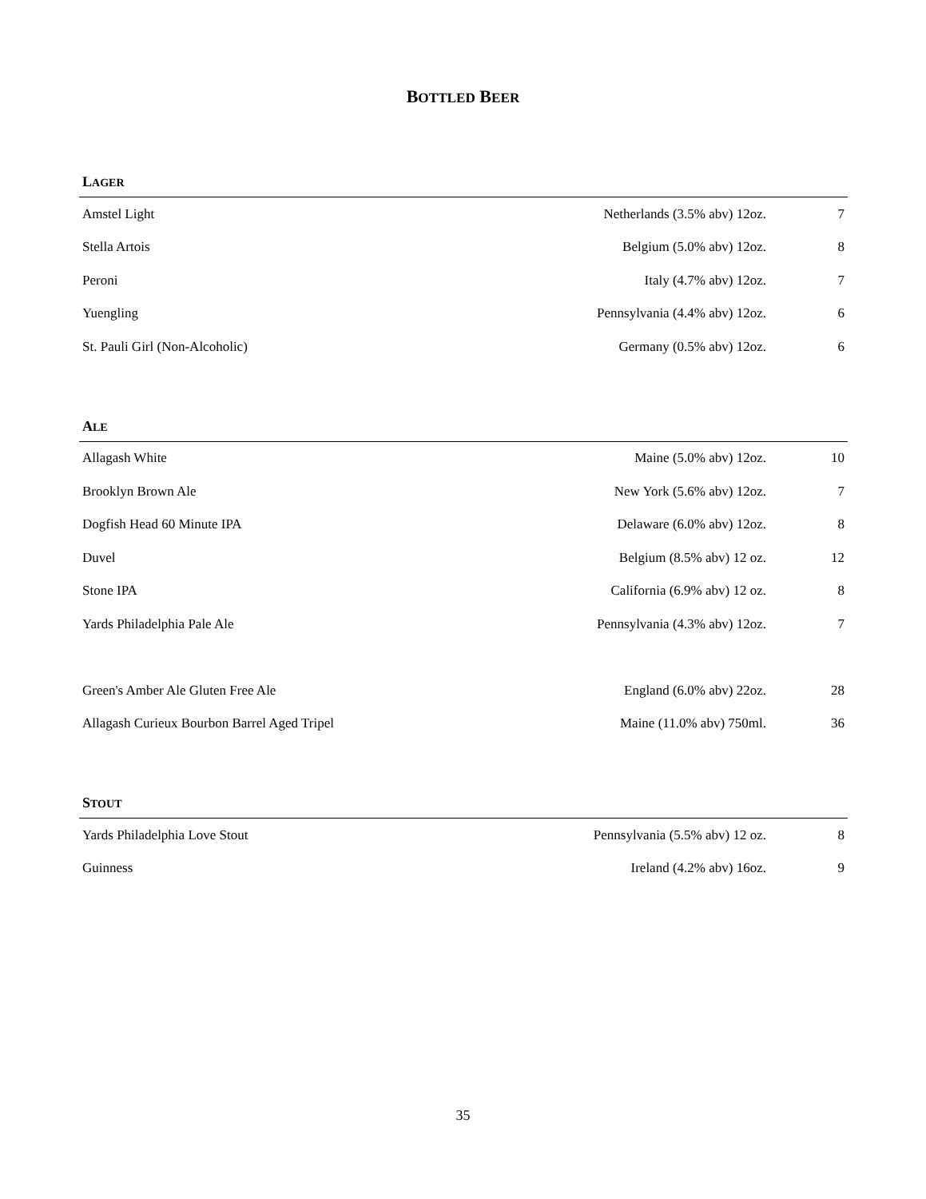BOTTLED BEER
LAGER
| Amstel Light | Netherlands (3.5% abv) 12oz. | 7 |
| Stella Artois | Belgium (5.0% abv) 12oz. | 8 |
| Peroni | Italy (4.7% abv) 12oz. | 7 |
| Yuengling | Pennsylvania (4.4% abv) 12oz. | 6 |
| St. Pauli Girl (Non-Alcoholic) | Germany (0.5% abv) 12oz. | 6 |
ALE
| Allagash White | Maine (5.0% abv) 12oz. | 10 |
| Brooklyn Brown Ale | New York (5.6% abv) 12oz. | 7 |
| Dogfish Head 60 Minute IPA | Delaware (6.0% abv) 12oz. | 8 |
| Duvel | Belgium (8.5% abv) 12 oz. | 12 |
| Stone IPA | California (6.9% abv) 12 oz. | 8 |
| Yards Philadelphia Pale Ale | Pennsylvania (4.3% abv) 12oz. | 7 |
| Green's Amber Ale Gluten Free Ale | England (6.0% abv) 22oz. | 28 |
| Allagash Curieux Bourbon Barrel Aged Tripel | Maine (11.0% abv) 750ml. | 36 |
STOUT
| Yards Philadelphia Love Stout | Pennsylvania (5.5% abv) 12 oz. | 8 |
| Guinness | Ireland (4.2% abv) 16oz. | 9 |
35